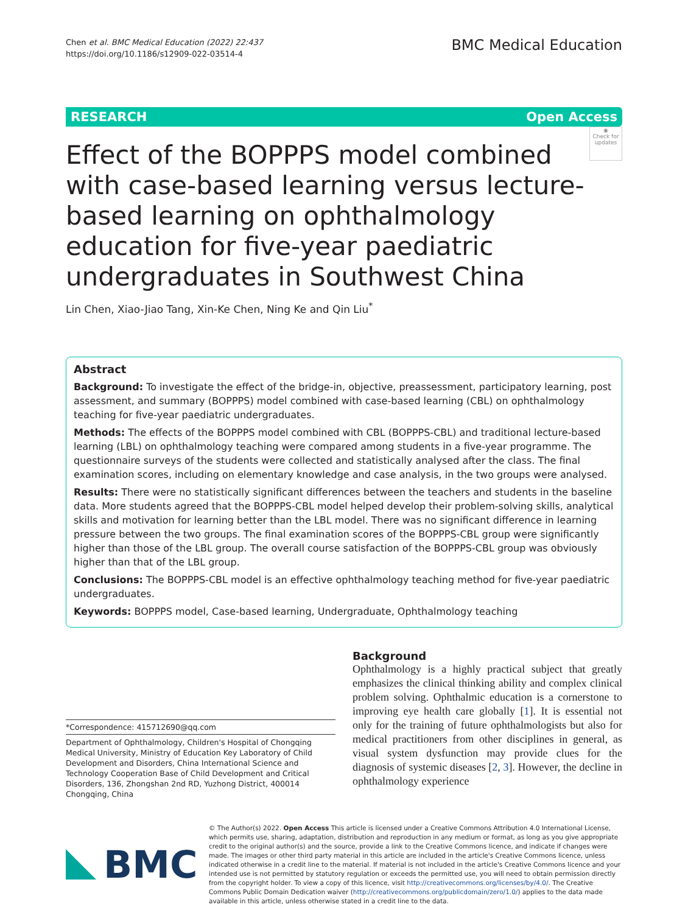Chen et al. BMC Medical Education (2022) 22:437
https://doi.org/10.1186/s12909-022-03514-4
BMC Medical Education
RESEARCH Open Access
◉
Check for updates
Effect of the BOPPPS model combined with case-based learning versus lecture-based learning on ophthalmology education for five-year paediatric undergraduates in Southwest China
Lin Chen, Xiao-Jiao Tang, Xin-Ke Chen, Ning Ke and Qin Liu<sup>*</sup>
Abstract
Background: To investigate the effect of the bridge-in, objective, preassessment, participatory learning, post assessment, and summary (BOPPPS) model combined with case-based learning (CBL) on ophthalmology teaching for five-year paediatric undergraduates.
Methods: The effects of the BOPPPS model combined with CBL (BOPPPS-CBL) and traditional lecture-based learning (LBL) on ophthalmology teaching were compared among students in a five-year programme. The questionnaire surveys of the students were collected and statistically analysed after the class. The final examination scores, including on elementary knowledge and case analysis, in the two groups were analysed.
Results: There were no statistically significant differences between the teachers and students in the baseline data. More students agreed that the BOPPPS-CBL model helped develop their problem-solving skills, analytical skills and motivation for learning better than the LBL model. There was no significant difference in learning pressure between the two groups. The final examination scores of the BOPPPS-CBL group were significantly higher than those of the LBL group. The overall course satisfaction of the BOPPPS-CBL group was obviously higher than that of the LBL group.
Conclusions: The BOPPPS-CBL model is an effective ophthalmology teaching method for five-year paediatric undergraduates.
Keywords: BOPPPS model, Case-based learning, Undergraduate, Ophthalmology teaching
*Correspondence: 415712690@qq.com
Department of Ophthalmology, Children's Hospital of Chongqing Medical University, Ministry of Education Key Laboratory of Child Development and Disorders, China International Science and Technology Cooperation Base of Child Development and Critical Disorders, 136, Zhongshan 2nd RD, Yuzhong District, 400014 Chongqing, China
Background
Ophthalmology is a highly practical subject that greatly emphasizes the clinical thinking ability and complex clinical problem solving. Ophthalmic education is a cornerstone to improving eye health care globally [1]. It is essential not only for the training of future ophthalmologists but also for medical practitioners from other disciplines in general, as visual system dysfunction may provide clues for the diagnosis of systemic diseases [2, 3]. However, the decline in ophthalmology experience
BMC
© The Author(s) 2022. Open Access This article is licensed under a Creative Commons Attribution 4.0 International License, which permits use, sharing, adaptation, distribution and reproduction in any medium or format, as long as you give appropriate credit to the original author(s) and the source, provide a link to the Creative Commons licence, and indicate if changes were made. The images or other third party material in this article are included in the article's Creative Commons licence, unless indicated otherwise in a credit line to the material. If material is not included in the article's Creative Commons licence and your intended use is not permitted by statutory regulation or exceeds the permitted use, you will need to obtain permission directly from the copyright holder. To view a copy of this licence, visit http://creativecommons.org/licenses/by/4.0/. The Creative Commons Public Domain Dedication waiver (http://creativecommons.org/publicdomain/zero/1.0/) applies to the data made available in this article, unless otherwise stated in a credit line to the data.